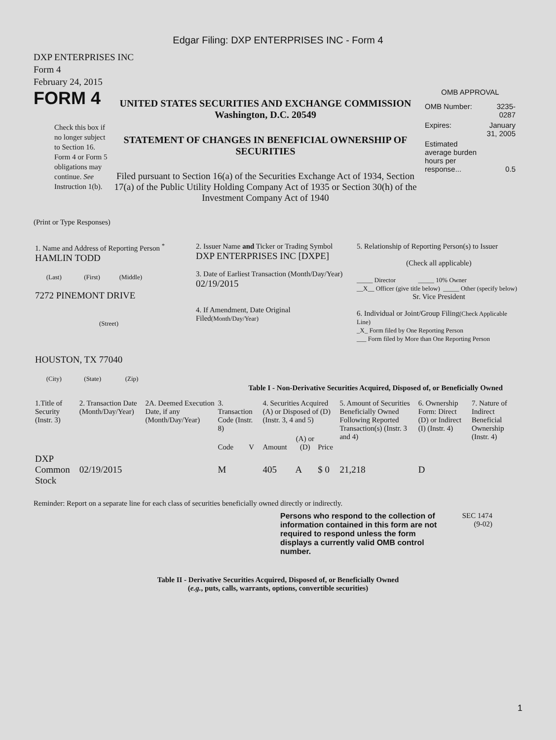Edgar Filing: DXP ENTERPRISES INC - Form 4
DXP ENTERPRISES INC
Form 4
February 24, 2015
FORM 4
Check this box if no longer subject to Section 16. Form 4 or Form 5 obligations may continue. See Instruction 1(b).
UNITED STATES SECURITIES AND EXCHANGE COMMISSION
Washington, D.C. 20549
STATEMENT OF CHANGES IN BENEFICIAL OWNERSHIP OF SECURITIES
Filed pursuant to Section 16(a) of the Securities Exchange Act of 1934, Section 17(a) of the Public Utility Holding Company Act of 1935 or Section 30(h) of the Investment Company Act of 1940
OMB APPROVAL
| OMB Number: | 3235-0287 |
| Expires: | January 31, 2005 |
| Estimated average burden hours per response... | 0.5 |
(Print or Type Responses)
| 1. Name and Address of Reporting Person <sup>*</sup> HAMLIN TODD (Last) (First) (Middle) 7272 PINEMONT DRIVE (Street) HOUSTON, TX 77040 (City) (State) (Zip) | 2. Issuer Name and Ticker or Trading Symbol DXP ENTERPRISES INC [DXPE] 3. Date of Earliest Transaction (Month/Day/Year) 02/19/2015 4. If Amendment, Date Original Filed (Month/Day/Year) | 5. Relationship of Reporting Person(s) to Issuer (Check all applicable) _____ Director _____ 10% Owner __X__ Officer (give title below) _____ Other (specify below) Sr. Vice President 6. Individual or Joint/Group Filing (Check Applicable Line) _X_ Form filed by One Reporting Person ___ Form filed by More than One Reporting Person |
Table I - Non-Derivative Securities Acquired, Disposed of, or Beneficially Owned
| 1.Title of Security (Instr. 3) | 2. Transaction Date (Month/Day/Year) | 2A. Deemed Execution Date, if any (Month/Day/Year) | 3. Transaction Code (Instr. 8) | | 4. Securities Acquired (A) or Disposed of (D) (Instr. 3, 4 and 5) | | | 5. Amount of Securities Beneficially Owned Following Reported Transaction(s) (Instr. 3 and 4) | 6. Ownership Form: Direct (D) or Indirect (I) (Instr. 4) | 7. Nature of Indirect Beneficial Ownership (Instr. 4) |
| | | | Code | V | Amount | (A) or (D) | Price | | | |
| DXP Common Stock | 02/19/2015 | | M | | 405 | A | $ 0 | 21,218 | D | |
Reminder: Report on a separate line for each class of securities beneficially owned directly or indirectly.
Persons who respond to the collection of information contained in this form are not required to respond unless the form displays a currently valid OMB control number.
SEC 1474
(9-02)
Table II - Derivative Securities Acquired, Disposed of, or Beneficially Owned
(e.g., puts, calls, warrants, options, convertible securities)
1